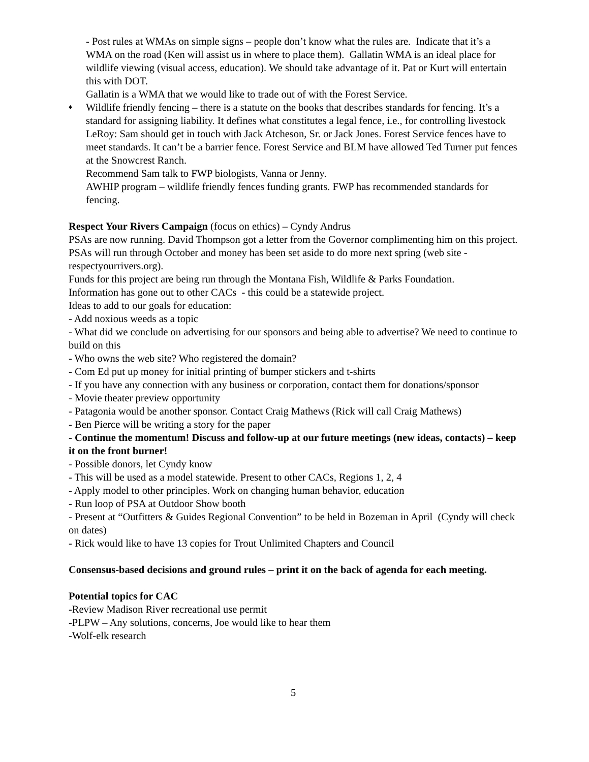- Post rules at WMAs on simple signs – people don’t know what the rules are. Indicate that it’s a WMA on the road (Ken will assist us in where to place them). Gallatin WMA is an ideal place for wildlife viewing (visual access, education). We should take advantage of it. Pat or Kurt will entertain this with DOT.
Gallatin is a WMA that we would like to trade out of with the Forest Service.
♦
Wildlife friendly fencing – there is a statute on the books that describes standards for fencing. It’s a standard for assigning liability. It defines what constitutes a legal fence, i.e., for controlling livestock
LeRoy: Sam should get in touch with Jack Atcheson, Sr. or Jack Jones. Forest Service fences have to meet standards. It can’t be a barrier fence. Forest Service and BLM have allowed Ted Turner put fences at the Snowcrest Ranch.
Recommend Sam talk to FWP biologists, Vanna or Jenny.
AWHIP program – wildlife friendly fences funding grants. FWP has recommended standards for fencing.
Respect Your Rivers Campaign (focus on ethics) – Cyndy Andrus
PSAs are now running. David Thompson got a letter from the Governor complimenting him on this project. PSAs will run through October and money has been set aside to do more next spring (web site - respectyourrivers.org).
Funds for this project are being run through the Montana Fish, Wildlife & Parks Foundation.
Information has gone out to other CACs - this could be a statewide project.
Ideas to add to our goals for education:
- Add noxious weeds as a topic
- What did we conclude on advertising for our sponsors and being able to advertise? We need to continue to build on this
- Who owns the web site? Who registered the domain?
- Com Ed put up money for initial printing of bumper stickers and t-shirts
- If you have any connection with any business or corporation, contact them for donations/sponsor
- Movie theater preview opportunity
- Patagonia would be another sponsor. Contact Craig Mathews (Rick will call Craig Mathews)
- Ben Pierce will be writing a story for the paper
- Continue the momentum! Discuss and follow-up at our future meetings (new ideas, contacts) – keep it on the front burner!
- Possible donors, let Cyndy know
- This will be used as a model statewide. Present to other CACs, Regions 1, 2, 4
- Apply model to other principles. Work on changing human behavior, education
- Run loop of PSA at Outdoor Show booth
- Present at “Outfitters & Guides Regional Convention” to be held in Bozeman in April (Cyndy will check on dates)
- Rick would like to have 13 copies for Trout Unlimited Chapters and Council
Consensus-based decisions and ground rules – print it on the back of agenda for each meeting.
Potential topics for CAC
-Review Madison River recreational use permit
-PLPW – Any solutions, concerns, Joe would like to hear them
-Wolf-elk research
5